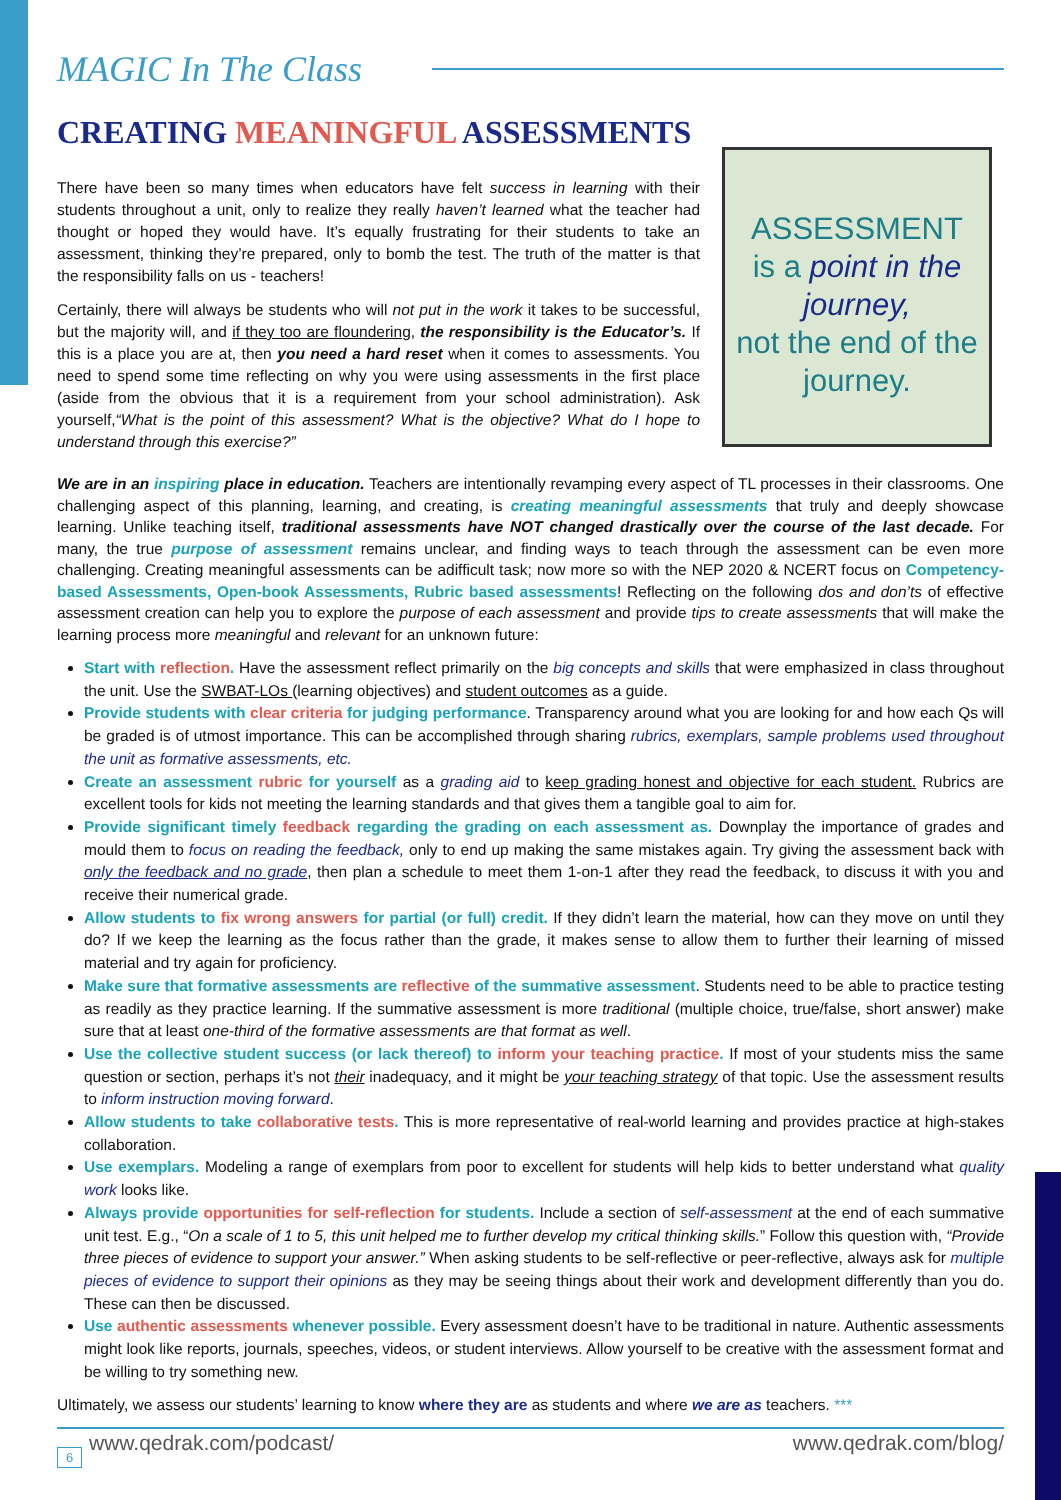MAGIC In The Class
CREATING MEANINGFUL ASSESSMENTS
There have been so many times when educators have felt success in learning with their students throughout a unit, only to realize they really haven’t learned what the teacher had thought or hoped they would have. It’s equally frustrating for their students to take an assessment, thinking they’re prepared, only to bomb the test. The truth of the matter is that the responsibility falls on us - teachers!
Certainly, there will always be students who will not put in the work it takes to be successful, but the majority will, and if they too are floundering, the responsibility is the Educator’s. If this is a place you are at, then you need a hard reset when it comes to assessments. You need to spend some time reflecting on why you were using assessments in the first place (aside from the obvious that it is a requirement from your school administration). Ask yourself,“What is the point of this assessment? What is the objective? What do I hope to understand through this exercise?”
ASSESSMENT
is a point in the journey,
not the end of the journey.
We are in an inspiring place in education. Teachers are intentionally revamping every aspect of TL processes in their classrooms. One challenging aspect of this planning, learning, and creating, is creating meaningful assessments that truly and deeply showcase learning. Unlike teaching itself, traditional assessments have NOT changed drastically over the course of the last decade. For many, the true purpose of assessment remains unclear, and finding ways to teach through the assessment can be even more challenging. Creating meaningful assessments can be adifficult task; now more so with the NEP 2020 & NCERT focus on Competency-based Assessments, Open-book Assessments, Rubric based assessments! Reflecting on the following dos and don’ts of effective assessment creation can help you to explore the purpose of each assessment and provide tips to create assessments that will make the learning process more meaningful and relevant for an unknown future:
Start with reflection. Have the assessment reflect primarily on the big concepts and skills that were emphasized in class throughout the unit. Use the SWBAT-LOs (learning objectives) and student outcomes as a guide.
Provide students with clear criteria for judging performance. Transparency around what you are looking for and how each Qs will be graded is of utmost importance. This can be accomplished through sharing rubrics, exemplars, sample problems used throughout the unit as formative assessments, etc.
Create an assessment rubric for yourself as a grading aid to keep grading honest and objective for each student. Rubrics are excellent tools for kids not meeting the learning standards and that gives them a tangible goal to aim for.
Provide significant timely feedback regarding the grading on each assessment as. Downplay the importance of grades and mould them to focus on reading the feedback, only to end up making the same mistakes again. Try giving the assessment back with only the feedback and no grade, then plan a schedule to meet them 1-on-1 after they read the feedback, to discuss it with you and receive their numerical grade.
Allow students to fix wrong answers for partial (or full) credit. If they didn’t learn the material, how can they move on until they do? If we keep the learning as the focus rather than the grade, it makes sense to allow them to further their learning of missed material and try again for proficiency.
Make sure that formative assessments are reflective of the summative assessment. Students need to be able to practice testing as readily as they practice learning. If the summative assessment is more traditional (multiple choice, true/false, short answer) make sure that at least one-third of the formative assessments are that format as well.
Use the collective student success (or lack thereof) to inform your teaching practice. If most of your students miss the same question or section, perhaps it’s not their inadequacy, and it might be your teaching strategy of that topic. Use the assessment results to inform instruction moving forward.
Allow students to take collaborative tests. This is more representative of real-world learning and provides practice at high-stakes collaboration.
Use exemplars. Modeling a range of exemplars from poor to excellent for students will help kids to better understand what quality work looks like.
Always provide opportunities for self-reflection for students. Include a section of self-assessment at the end of each summative unit test. E.g., “On a scale of 1 to 5, this unit helped me to further develop my critical thinking skills.” Follow this question with, “Provide three pieces of evidence to support your answer.” When asking students to be self-reflective or peer-reflective, always ask for multiple pieces of evidence to support their opinions as they may be seeing things about their work and development differently than you do. These can then be discussed.
Use authentic assessments whenever possible. Every assessment doesn’t have to be traditional in nature. Authentic assessments might look like reports, journals, speeches, videos, or student interviews. Allow yourself to be creative with the assessment format and be willing to try something new.
Ultimately, we assess our students’ learning to know where they are as students and where we are as teachers. ***
www.qedrak.com/podcast/ www.qedrak.com/blog/
6